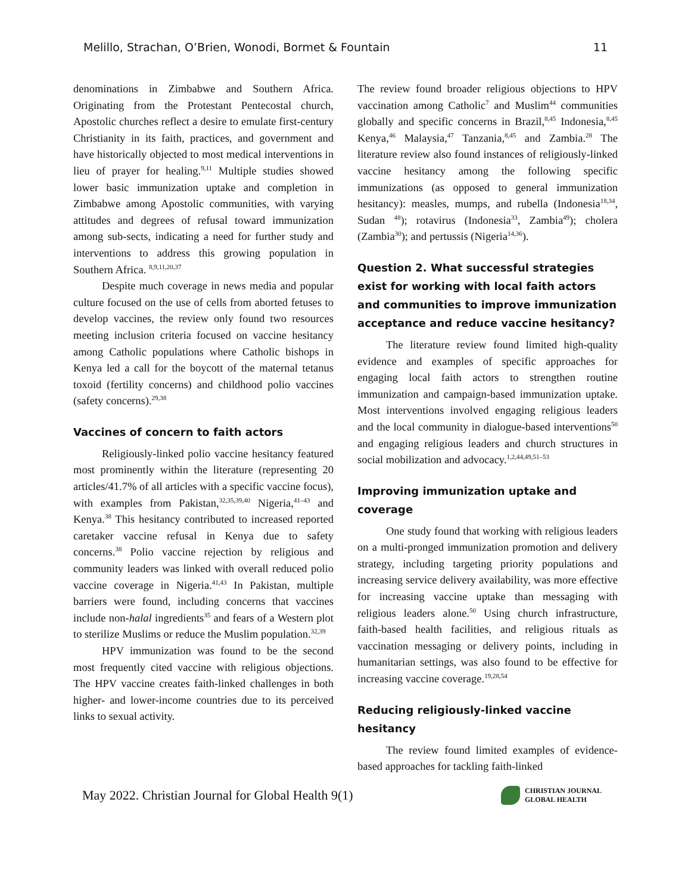Melillo, Strachan, O’Brien, Wonodi, Bormet & Fountain 11
denominations in Zimbabwe and Southern Africa. Originating from the Protestant Pentecostal church, Apostolic churches reflect a desire to emulate first-century Christianity in its faith, practices, and government and have historically objected to most medical interventions in lieu of prayer for healing.<sup>9,11</sup> Multiple studies showed lower basic immunization uptake and completion in Zimbabwe among Apostolic communities, with varying attitudes and degrees of refusal toward immunization among sub-sects, indicating a need for further study and interventions to address this growing population in Southern Africa. <sup>8,9,11,20,37</sup>
Despite much coverage in news media and popular culture focused on the use of cells from aborted fetuses to develop vaccines, the review only found two resources meeting inclusion criteria focused on vaccine hesitancy among Catholic populations where Catholic bishops in Kenya led a call for the boycott of the maternal tetanus toxoid (fertility concerns) and childhood polio vaccines (safety concerns).<sup>29,38</sup>
Vaccines of concern to faith actors
Religiously-linked polio vaccine hesitancy featured most prominently within the literature (representing 20 articles/41.7% of all articles with a specific vaccine focus), with examples from Pakistan,<sup>32,35,39,40</sup> Nigeria,<sup>41–43</sup> and Kenya.<sup>38</sup> This hesitancy contributed to increased reported caretaker vaccine refusal in Kenya due to safety concerns.<sup>38</sup> Polio vaccine rejection by religious and community leaders was linked with overall reduced polio vaccine coverage in Nigeria.<sup>41,43</sup> In Pakistan, multiple barriers were found, including concerns that vaccines include non-halal ingredients<sup>35</sup> and fears of a Western plot to sterilize Muslims or reduce the Muslim population.<sup>32,39</sup>
HPV immunization was found to be the second most frequently cited vaccine with religious objections. The HPV vaccine creates faith-linked challenges in both higher- and lower-income countries due to its perceived links to sexual activity.
The review found broader religious objections to HPV vaccination among Catholic<sup>7</sup> and Muslim<sup>44</sup> communities globally and specific concerns in Brazil,<sup>8,45</sup> Indonesia,<sup>8,45</sup> Kenya,<sup>46</sup> Malaysia,<sup>47</sup> Tanzania,<sup>8,45</sup> and Zambia.<sup>28</sup> The literature review also found instances of religiously-linked vaccine hesitancy among the following specific immunizations (as opposed to general immunization hesitancy): measles, mumps, and rubella (Indonesia<sup>18,34</sup>, Sudan <sup>48</sup>); rotavirus (Indonesia<sup>33</sup>, Zambia<sup>49</sup>); cholera (Zambia<sup>30</sup>); and pertussis (Nigeria<sup>14,36</sup>).
Question 2. What successful strategies exist for working with local faith actors and communities to improve immunization acceptance and reduce vaccine hesitancy?
The literature review found limited high-quality evidence and examples of specific approaches for engaging local faith actors to strengthen routine immunization and campaign-based immunization uptake. Most interventions involved engaging religious leaders and the local community in dialogue-based interventions<sup>50</sup> and engaging religious leaders and church structures in social mobilization and advocacy.<sup>1,2,44,49,51–53</sup>
Improving immunization uptake and coverage
One study found that working with religious leaders on a multi-pronged immunization promotion and delivery strategy, including targeting priority populations and increasing service delivery availability, was more effective for increasing vaccine uptake than messaging with religious leaders alone.<sup>50</sup> Using church infrastructure, faith-based health facilities, and religious rituals as vaccination messaging or delivery points, including in humanitarian settings, was also found to be effective for increasing vaccine coverage.<sup>19,28,54</sup>
Reducing religiously-linked vaccine hesitancy
The review found limited examples of evidence-based approaches for tackling faith-linked
May 2022. Christian Journal for Global Health 9(1)
CHRISTIAN JOURNAL
GLOBAL HEALTH